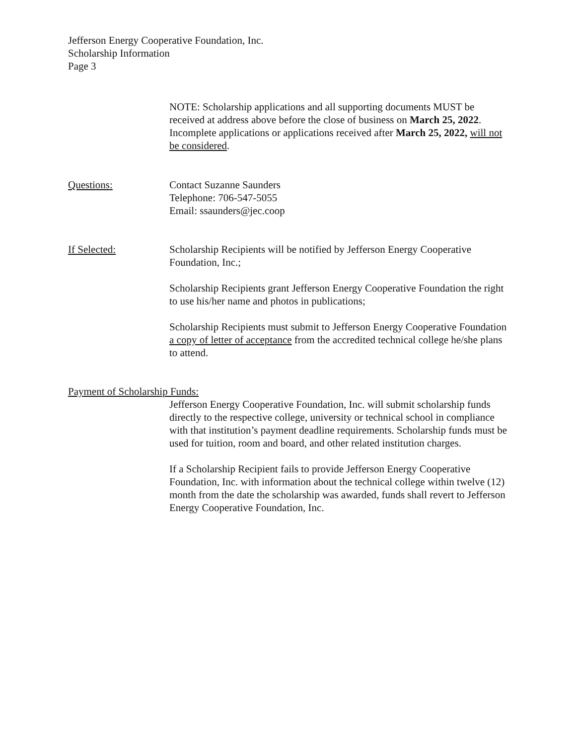Jefferson Energy Cooperative Foundation, Inc.
Scholarship Information
Page 3
NOTE: Scholarship applications and all supporting documents MUST be received at address above before the close of business on March 25, 2022. Incomplete applications or applications received after March 25, 2022, will not be considered.
Questions: Contact Suzanne Saunders
Telephone: 706-547-5055
Email: ssaunders@jec.coop
If Selected: Scholarship Recipients will be notified by Jefferson Energy Cooperative Foundation, Inc.;
Scholarship Recipients grant Jefferson Energy Cooperative Foundation the right to use his/her name and photos in publications;
Scholarship Recipients must submit to Jefferson Energy Cooperative Foundation a copy of letter of acceptance from the accredited technical college he/she plans to attend.
Payment of Scholarship Funds:
Jefferson Energy Cooperative Foundation, Inc. will submit scholarship funds directly to the respective college, university or technical school in compliance with that institution’s payment deadline requirements. Scholarship funds must be used for tuition, room and board, and other related institution charges.
If a Scholarship Recipient fails to provide Jefferson Energy Cooperative Foundation, Inc. with information about the technical college within twelve (12) month from the date the scholarship was awarded, funds shall revert to Jefferson Energy Cooperative Foundation, Inc.